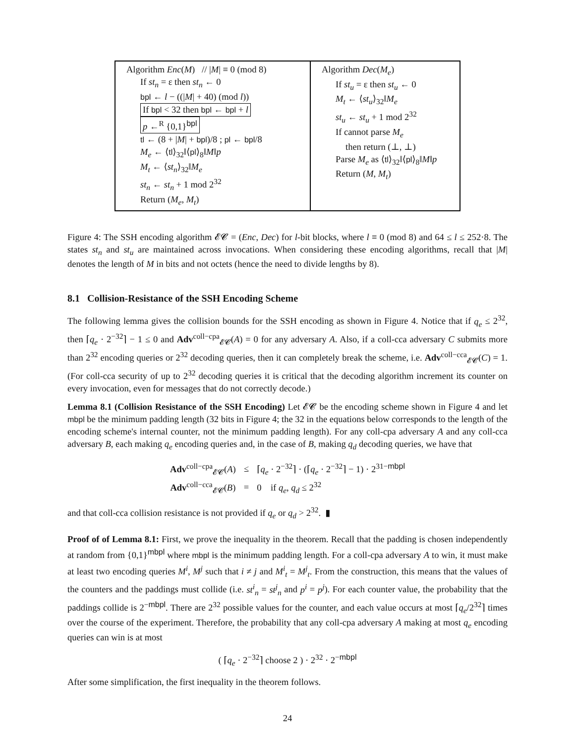Algorithm Enc(M) // |M| ≡ 0 (mod 8)
If st<sub>n</sub> = ε then st<sub>n</sub> ← 0
bpl ← l − ((|M| + 40) (mod l))
If bpl < 32 then bpl ← bpl + l
p ←<sup>R</sup> {0,1}<sup>bpl</sup>
tl ← (8 + |M| + bpl)/8 ; pl ← bpl/8
M<sub>e</sub> ← ⟨tl⟩<sub>32</sub>‖⟨pl⟩<sub>8</sub>‖M‖p
M<sub>t</sub> ← ⟨st<sub>n</sub>⟩<sub>32</sub>‖M<sub>e</sub>
st<sub>n</sub> ← st<sub>n</sub> + 1 mod 2<sup>32</sup>
Return (M<sub>e</sub>, M<sub>t</sub>)
Algorithm Dec(M<sub>e</sub>)
If st<sub>u</sub> = ε then st<sub>u</sub> ← 0
M<sub>t</sub> ← ⟨st<sub>u</sub>⟩<sub>32</sub>‖M<sub>e</sub>
st<sub>u</sub> ← st<sub>u</sub> + 1 mod 2<sup>32</sup>
If cannot parse M<sub>e</sub>
then return (⊥, ⊥)
Parse M<sub>e</sub> as ⟨tl⟩<sub>32</sub>‖⟨pl⟩<sub>8</sub>‖M‖p
Return (M, M<sub>t</sub>)
Figure 4: The SSH encoding algorithm 𝓔𝓒 = (Enc, Dec) for l-bit blocks, where l ≡ 0 (mod 8) and 64 ≤ l ≤ 252·8. The states st<sub>n</sub> and st<sub>u</sub> are maintained across invocations. When considering these encoding algorithms, recall that |M| denotes the length of M in bits and not octets (hence the need to divide lengths by 8).
8.1 Collision-Resistance of the SSH Encoding Scheme
The following lemma gives the collision bounds for the SSH encoding as shown in Figure 4. Notice that if q<sub>e</sub> ≤ 2<sup>32</sup>, then ⌈q<sub>e</sub> · 2<sup>−32</sup>⌉ − 1 ≤ 0 and Adv<sup>coll−cpa</sup><sub>𝓔𝓒</sub>(A) = 0 for any adversary A. Also, if a coll-cca adversary C submits more than 2<sup>32</sup> encoding queries or 2<sup>32</sup> decoding queries, then it can completely break the scheme, i.e. Adv<sup>coll−cca</sup><sub>𝓔𝓒</sub>(C) = 1. (For coll-cca security of up to 2<sup>32</sup> decoding queries it is critical that the decoding algorithm increment its counter on every invocation, even for messages that do not correctly decode.)
Lemma 8.1 (Collision Resistance of the SSH Encoding) Let 𝓔𝓒 be the encoding scheme shown in Figure 4 and let mbpl be the minimum padding length (32 bits in Figure 4; the 32 in the equations below corresponds to the length of the encoding scheme's internal counter, not the minimum padding length). For any coll-cpa adversary A and any coll-cca adversary B, each making q<sub>e</sub> encoding queries and, in the case of B, making q<sub>d</sub> decoding queries, we have that
| Adv<sup>coll−cpa</sup><sub>𝓔𝓒</sub>( A ) | ≤ | ⌈ q<sub>e</sub> · 2<sup>−32</sup>⌉ · (⌈ q<sub>e</sub> · 2<sup>−32</sup>⌉ − 1) · 2<sup>31−mbpl</sup> |
| Adv<sup>coll−cca</sup><sub>𝓔𝓒</sub>( B ) | = | 0 if q<sub>e</sub> , q<sub>d</sub> ≤ 2<sup>32</sup> |
and that coll-cca collision resistance is not provided if q<sub>e</sub> or q<sub>d</sub> > 2<sup>32</sup>. ▮
Proof of of Lemma 8.1: First, we prove the inequality in the theorem. Recall that the padding is chosen independently at random from {0,1}<sup>mbpl</sup> where mbpl is the minimum padding length. For a coll-cpa adversary A to win, it must make at least two encoding queries M<sup>i</sup>, M<sup>j</sup> such that i ≠ j and M<sup>i</sup><sub>t</sub> = M<sup>j</sup><sub>t</sub>. From the construction, this means that the values of the counters and the paddings must collide (i.e. st<sup>i</sup><sub>n</sub> = st<sup>j</sup><sub>n</sub> and p<sup>i</sup> = p<sup>j</sup>). For each counter value, the probability that the paddings collide is 2<sup>−mbpl</sup>. There are 2<sup>32</sup> possible values for the counter, and each value occurs at most ⌈q<sub>e</sub>/2<sup>32</sup>⌉ times over the course of the experiment. Therefore, the probability that any coll-cpa adversary A making at most q<sub>e</sub> encoding queries can win is at most
( ⌈q<sub>e</sub> · 2<sup>−32</sup>⌉ choose 2 ) · 2<sup>32</sup> · 2<sup>−mbpl</sup>
After some simplification, the first inequality in the theorem follows.
24